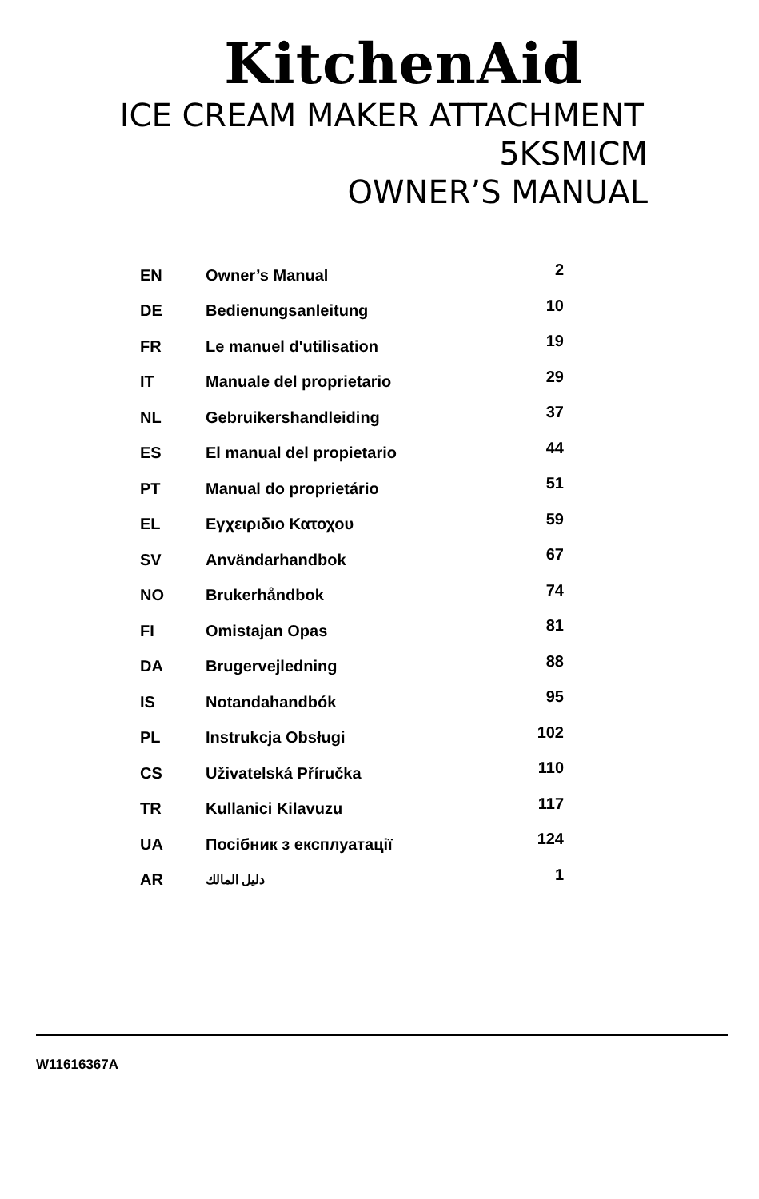KitchenAid
ICE CREAM MAKER ATTACHMENT
5KSMICM
OWNER’S MANUAL
| EN | Owner’s Manual | 2 |
| DE | Bedienungsanleitung | 10 |
| FR | Le manuel d'utilisation | 19 |
| IT | Manuale del proprietario | 29 |
| NL | Gebruikershandleiding | 37 |
| ES | El manual del propietario | 44 |
| PT | Manual do proprietário | 51 |
| EL | Εγχειριδιο Κατοχου | 59 |
| SV | Användarhandbok | 67 |
| NO | Brukerhåndbok | 74 |
| FI | Omistajan Opas | 81 |
| DA | Brugervejledning | 88 |
| IS | Notandahandbók | 95 |
| PL | Instrukcja Obsługi | 102 |
| CS | Uživatelská Příručka | 110 |
| TR | Kullanici Kilavuzu | 117 |
| UA | Посібник з експлуатації | 124 |
| AR | دليل المالك | 1 |
W11616367A